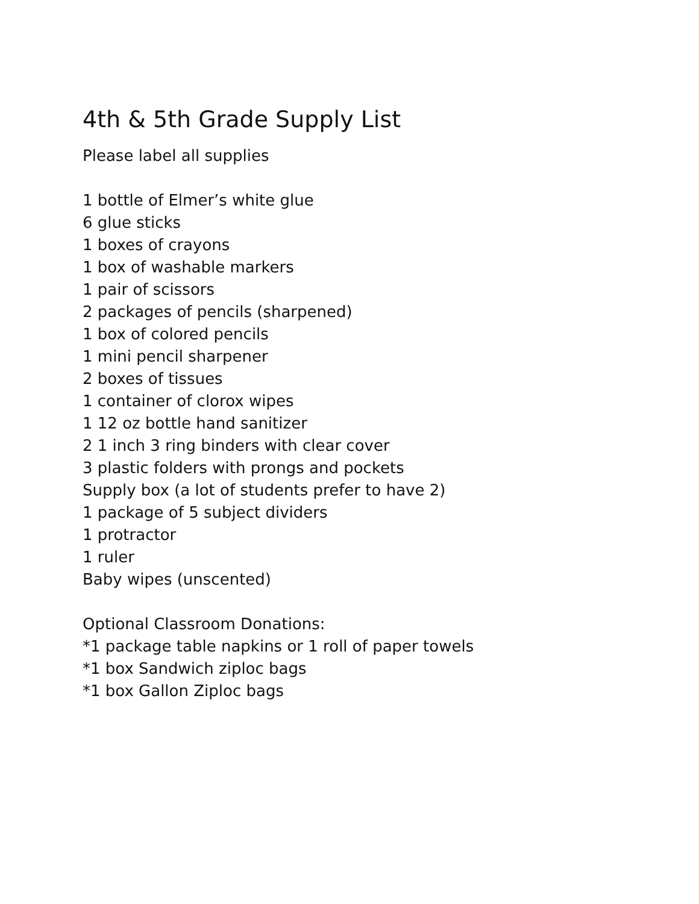4th & 5th Grade Supply List
Please label all supplies
1 bottle of Elmer’s white glue
6 glue sticks
1 boxes of crayons
1 box of washable markers
1 pair of scissors
2 packages of pencils (sharpened)
1 box of colored pencils
1 mini pencil sharpener
2 boxes of tissues
1 container of clorox wipes
1 12 oz bottle hand sanitizer
2 1 inch 3 ring binders with clear cover
3 plastic folders with prongs and pockets
Supply box (a lot of students prefer to have 2)
1 package of 5 subject dividers
1 protractor
1 ruler
Baby wipes (unscented)
Optional Classroom Donations:
*1 package table napkins or 1 roll of paper towels
*1 box Sandwich ziploc bags
*1 box Gallon Ziploc bags